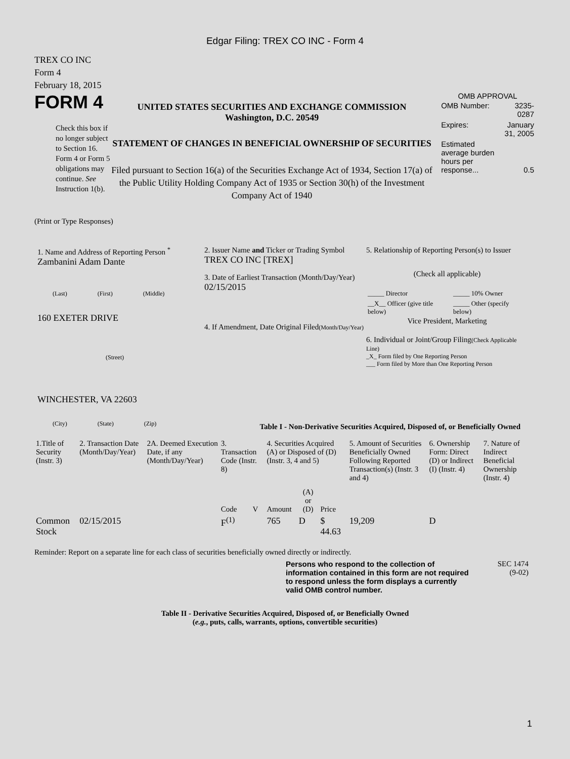Edgar Filing: TREX CO INC - Form 4
TREX CO INC
Form 4
February 18, 2015
FORM 4
Check this box if no longer subject to Section 16. Form 4 or Form 5 obligations may continue. See Instruction 1(b).
UNITED STATES SECURITIES AND EXCHANGE COMMISSION
Washington, D.C. 20549
STATEMENT OF CHANGES IN BENEFICIAL OWNERSHIP OF SECURITIES
Filed pursuant to Section 16(a) of the Securities Exchange Act of 1934, Section 17(a) of the Public Utility Holding Company Act of 1935 or Section 30(h) of the Investment Company Act of 1940
OMB APPROVAL
| OMB Number: | 3235-0287 |
| Expires: | January 31, 2005 |
| Estimated average burden hours per response... | 0.5 |
(Print or Type Responses)
1. Name and Address of Reporting Person <sup>*</sup>
Zambanini Adam Dante
(Last) (First) (Middle)
160 EXETER DRIVE
(Street)
WINCHESTER, VA 22603
(City) (State) (Zip)
2. Issuer Name and Ticker or Trading Symbol
TREX CO INC [TREX]
3. Date of Earliest Transaction (Month/Day/Year)
02/15/2015
4. If Amendment, Date Original Filed(Month/Day/Year)
5. Relationship of Reporting Person(s) to Issuer
(Check all applicable)
| _____ Director | _____ 10% Owner |
| __X__ Officer (give title below) | _____ Other (specify below) |
Vice President, Marketing
6. Individual or Joint/Group Filing(Check Applicable Line)
_X_ Form filed by One Reporting Person
___ Form filed by More than One Reporting Person
Table I - Non-Derivative Securities Acquired, Disposed of, or Beneficially Owned
| 1.Title of Security (Instr. 3) | 2. Transaction Date (Month/Day/Year) | 2A. Deemed Execution Date, if any (Month/Day/Year) | 3. Transaction Code (Instr. 8) | | 4. Securities Acquired (A) or Disposed of (D) (Instr. 3, 4 and 5) | | | 5. Amount of Securities Beneficially Owned Following Reported Transaction(s) (Instr. 3 and 4) | 6. Ownership Form: Direct (D) or Indirect (I) (Instr. 4) | 7. Nature of Indirect Beneficial Ownership (Instr. 4) |
| --- | --- | --- | --- | --- | --- | --- | --- | --- | --- | --- |
| | | | Code | V | Amount | (A) or (D) | Price | | | |
| Common Stock | 02/15/2015 | | F<sup>(1)</sup> | | 765 | D | $ 44.63 | 19,209 | D | |
Reminder: Report on a separate line for each class of securities beneficially owned directly or indirectly.
Persons who respond to the collection of information contained in this form are not required to respond unless the form displays a currently valid OMB control number.
SEC 1474
(9-02)
Table II - Derivative Securities Acquired, Disposed of, or Beneficially Owned
(e.g., puts, calls, warrants, options, convertible securities)
1